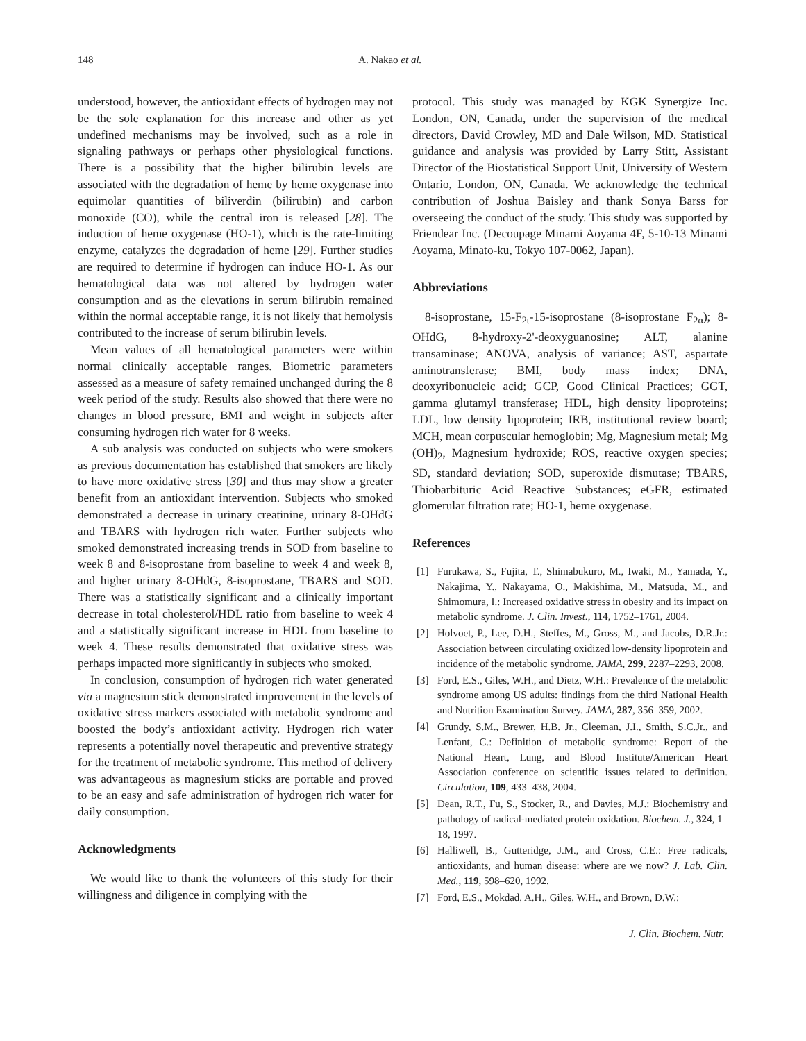148 A. Nakao et al.
understood, however, the antioxidant effects of hydrogen may not be the sole explanation for this increase and other as yet undefined mechanisms may be involved, such as a role in signaling pathways or perhaps other physiological functions. There is a possibility that the higher bilirubin levels are associated with the degradation of heme by heme oxygenase into equimolar quantities of biliverdin (bilirubin) and carbon monoxide (CO), while the central iron is released [28]. The induction of heme oxygenase (HO-1), which is the rate-limiting enzyme, catalyzes the degradation of heme [29]. Further studies are required to determine if hydrogen can induce HO-1. As our hematological data was not altered by hydrogen water consumption and as the elevations in serum bilirubin remained within the normal acceptable range, it is not likely that hemolysis contributed to the increase of serum bilirubin levels.
Mean values of all hematological parameters were within normal clinically acceptable ranges. Biometric parameters assessed as a measure of safety remained unchanged during the 8 week period of the study. Results also showed that there were no changes in blood pressure, BMI and weight in subjects after consuming hydrogen rich water for 8 weeks.
A sub analysis was conducted on subjects who were smokers as previous documentation has established that smokers are likely to have more oxidative stress [30] and thus may show a greater benefit from an antioxidant intervention. Subjects who smoked demonstrated a decrease in urinary creatinine, urinary 8-OHdG and TBARS with hydrogen rich water. Further subjects who smoked demonstrated increasing trends in SOD from baseline to week 8 and 8-isoprostane from baseline to week 4 and week 8, and higher urinary 8-OHdG, 8-isoprostane, TBARS and SOD. There was a statistically significant and a clinically important decrease in total cholesterol/HDL ratio from baseline to week 4 and a statistically significant increase in HDL from baseline to week 4. These results demonstrated that oxidative stress was perhaps impacted more significantly in subjects who smoked.
In conclusion, consumption of hydrogen rich water generated via a magnesium stick demonstrated improvement in the levels of oxidative stress markers associated with metabolic syndrome and boosted the body’s antioxidant activity. Hydrogen rich water represents a potentially novel therapeutic and preventive strategy for the treatment of metabolic syndrome. This method of delivery was advantageous as magnesium sticks are portable and proved to be an easy and safe administration of hydrogen rich water for daily consumption.
Acknowledgments
We would like to thank the volunteers of this study for their willingness and diligence in complying with the
protocol. This study was managed by KGK Synergize Inc. London, ON, Canada, under the supervision of the medical directors, David Crowley, MD and Dale Wilson, MD. Statistical guidance and analysis was provided by Larry Stitt, Assistant Director of the Biostatistical Support Unit, University of Western Ontario, London, ON, Canada. We acknowledge the technical contribution of Joshua Baisley and thank Sonya Barss for overseeing the conduct of the study. This study was supported by Friendear Inc. (Decoupage Minami Aoyama 4F, 5-10-13 Minami Aoyama, Minato-ku, Tokyo 107-0062, Japan).
Abbreviations
8-isoprostane, 15-F<sub>2t</sub>-15-isoprostane (8-isoprostane F<sub>2α</sub>); 8-OHdG, 8-hydroxy-2'-deoxyguanosine; ALT, alanine transaminase; ANOVA, analysis of variance; AST, aspartate aminotransferase; BMI, body mass index; DNA, deoxyribonucleic acid; GCP, Good Clinical Practices; GGT, gamma glutamyl transferase; HDL, high density lipoproteins; LDL, low density lipoprotein; IRB, institutional review board; MCH, mean corpuscular hemoglobin; Mg, Magnesium metal; Mg (OH)<sub>2</sub>, Magnesium hydroxide; ROS, reactive oxygen species; SD, standard deviation; SOD, superoxide dismutase; TBARS, Thiobarbituric Acid Reactive Substances; eGFR, estimated glomerular filtration rate; HO-1, heme oxygenase.
References
[1] Furukawa, S., Fujita, T., Shimabukuro, M., Iwaki, M., Yamada, Y., Nakajima, Y., Nakayama, O., Makishima, M., Matsuda, M., and Shimomura, I.: Increased oxidative stress in obesity and its impact on metabolic syndrome. J. Clin. Invest., 114, 1752–1761, 2004.
[2] Holvoet, P., Lee, D.H., Steffes, M., Gross, M., and Jacobs, D.R.Jr.: Association between circulating oxidized low-density lipoprotein and incidence of the metabolic syndrome. JAMA, 299, 2287–2293, 2008.
[3] Ford, E.S., Giles, W.H., and Dietz, W.H.: Prevalence of the metabolic syndrome among US adults: findings from the third National Health and Nutrition Examination Survey. JAMA, 287, 356–359, 2002.
[4] Grundy, S.M., Brewer, H.B. Jr., Cleeman, J.I., Smith, S.C.Jr., and Lenfant, C.: Definition of metabolic syndrome: Report of the National Heart, Lung, and Blood Institute/American Heart Association conference on scientific issues related to definition. Circulation, 109, 433–438, 2004.
[5] Dean, R.T., Fu, S., Stocker, R., and Davies, M.J.: Biochemistry and pathology of radical-mediated protein oxidation. Biochem. J., 324, 1–18, 1997.
[6] Halliwell, B., Gutteridge, J.M., and Cross, C.E.: Free radicals, antioxidants, and human disease: where are we now? J. Lab. Clin. Med., 119, 598–620, 1992.
[7] Ford, E.S., Mokdad, A.H., Giles, W.H., and Brown, D.W.:
J. Clin. Biochem. Nutr.